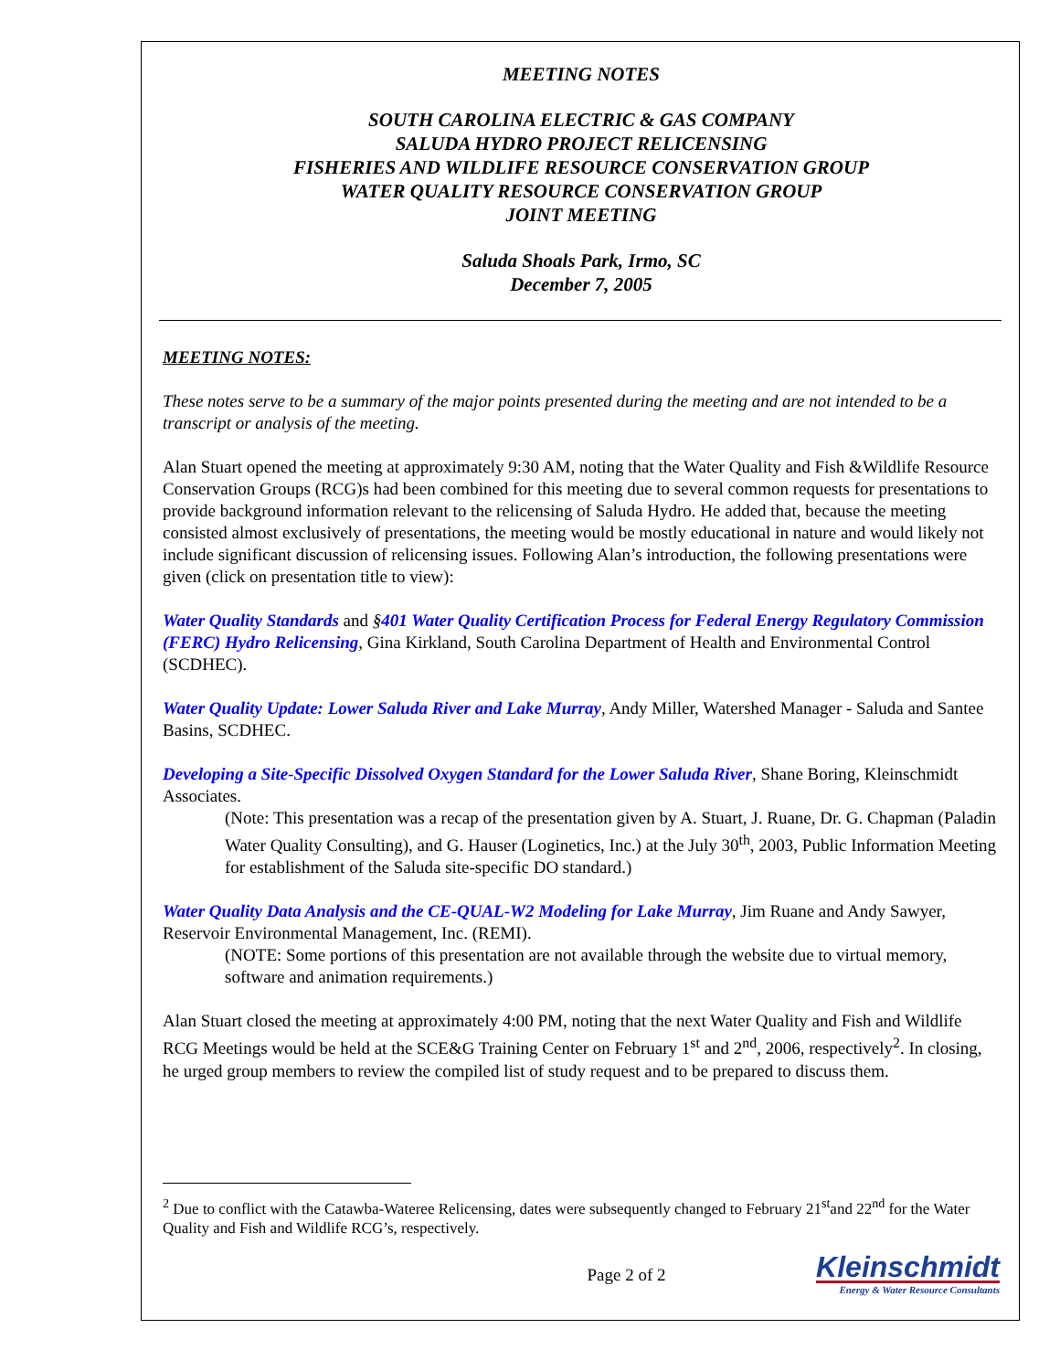MEETING NOTES
SOUTH CAROLINA ELECTRIC & GAS COMPANY
SALUDA HYDRO PROJECT RELICENSING
FISHERIES AND WILDLIFE RESOURCE CONSERVATION GROUP
WATER QUALITY RESOURCE CONSERVATION GROUP
JOINT MEETING
Saluda Shoals Park, Irmo, SC
December 7, 2005
MEETING NOTES:
These notes serve to be a summary of the major points presented during the meeting and are not intended to be a transcript or analysis of the meeting.
Alan Stuart opened the meeting at approximately 9:30 AM, noting that the Water Quality and Fish &Wildlife Resource Conservation Groups (RCG)s had been combined for this meeting due to several common requests for presentations to provide background information relevant to the relicensing of Saluda Hydro. He added that, because the meeting consisted almost exclusively of presentations, the meeting would be mostly educational in nature and would likely not include significant discussion of relicensing issues. Following Alan’s introduction, the following presentations were given (click on presentation title to view):
Water Quality Standards and §401 Water Quality Certification Process for Federal Energy Regulatory Commission (FERC) Hydro Relicensing, Gina Kirkland, South Carolina Department of Health and Environmental Control (SCDHEC).
Water Quality Update: Lower Saluda River and Lake Murray, Andy Miller, Watershed Manager - Saluda and Santee Basins, SCDHEC.
Developing a Site-Specific Dissolved Oxygen Standard for the Lower Saluda River, Shane Boring, Kleinschmidt Associates.
(Note: This presentation was a recap of the presentation given by A. Stuart, J. Ruane, Dr. G. Chapman (Paladin Water Quality Consulting), and G. Hauser (Loginetics, Inc.) at the July 30<sup>th</sup>, 2003, Public Information Meeting for establishment of the Saluda site-specific DO standard.)
Water Quality Data Analysis and the CE-QUAL-W2 Modeling for Lake Murray, Jim Ruane and Andy Sawyer, Reservoir Environmental Management, Inc. (REMI).
(NOTE: Some portions of this presentation are not available through the website due to virtual memory, software and animation requirements.)
Alan Stuart closed the meeting at approximately 4:00 PM, noting that the next Water Quality and Fish and Wildlife RCG Meetings would be held at the SCE&G Training Center on February 1<sup>st</sup> and 2<sup>nd</sup>, 2006, respectively<sup>2</sup>. In closing, he urged group members to review the compiled list of study request and to be prepared to discuss them.
<sup>2</sup> Due to conflict with the Catawba-Wateree Relicensing, dates were subsequently changed to February 21<sup>st</sup>and 22<sup>nd</sup> for the Water Quality and Fish and Wildlife RCG’s, respectively.
Page 2 of 2
Kleinschmidt
Energy & Water Resource Consultants